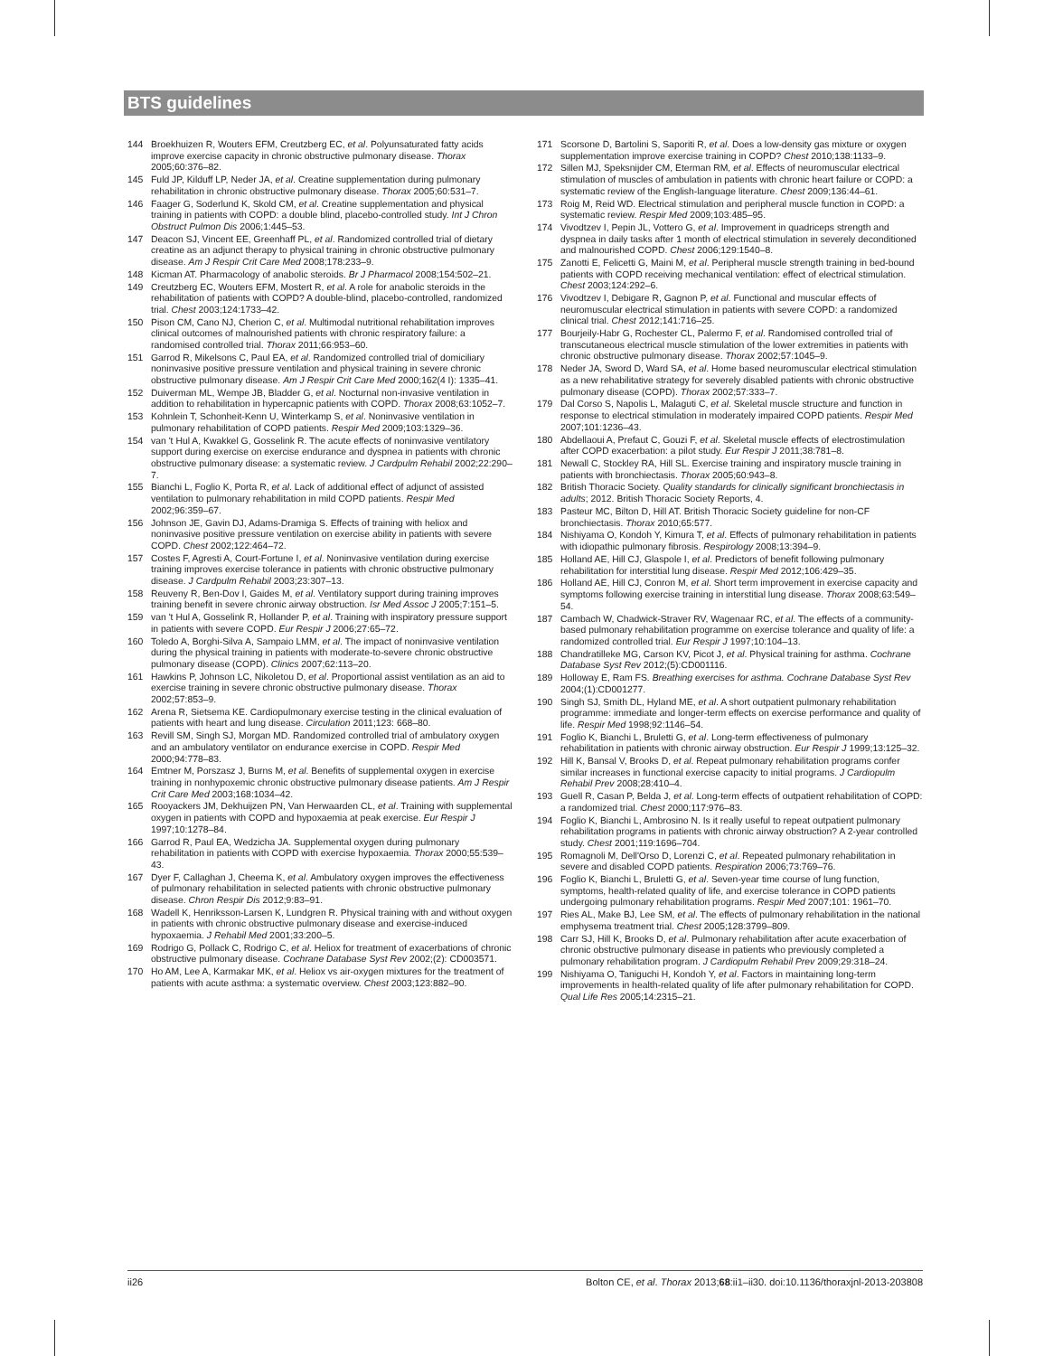BTS guidelines
144 Broekhuizen R, Wouters EFM, Creutzberg EC, et al. Polyunsaturated fatty acids improve exercise capacity in chronic obstructive pulmonary disease. Thorax 2005;60:376–82.
145 Fuld JP, Kilduff LP, Neder JA, et al. Creatine supplementation during pulmonary rehabilitation in chronic obstructive pulmonary disease. Thorax 2005;60:531–7.
146 Faager G, Soderlund K, Skold CM, et al. Creatine supplementation and physical training in patients with COPD: a double blind, placebo-controlled study. Int J Chron Obstruct Pulmon Dis 2006;1:445–53.
147 Deacon SJ, Vincent EE, Greenhaff PL, et al. Randomized controlled trial of dietary creatine as an adjunct therapy to physical training in chronic obstructive pulmonary disease. Am J Respir Crit Care Med 2008;178:233–9.
148 Kicman AT. Pharmacology of anabolic steroids. Br J Pharmacol 2008;154:502–21.
149 Creutzberg EC, Wouters EFM, Mostert R, et al. A role for anabolic steroids in the rehabilitation of patients with COPD? A double-blind, placebo-controlled, randomized trial. Chest 2003;124:1733–42.
150 Pison CM, Cano NJ, Cherion C, et al. Multimodal nutritional rehabilitation improves clinical outcomes of malnourished patients with chronic respiratory failure: a randomised controlled trial. Thorax 2011;66:953–60.
151 Garrod R, Mikelsons C, Paul EA, et al. Randomized controlled trial of domiciliary noninvasive positive pressure ventilation and physical training in severe chronic obstructive pulmonary disease. Am J Respir Crit Care Med 2000;162(4 I): 1335–41.
152 Duiverman ML, Wempe JB, Bladder G, et al. Nocturnal non-invasive ventilation in addition to rehabilitation in hypercapnic patients with COPD. Thorax 2008;63:1052–7.
153 Kohnlein T, Schonheit-Kenn U, Winterkamp S, et al. Noninvasive ventilation in pulmonary rehabilitation of COPD patients. Respir Med 2009;103:1329–36.
154 van 't Hul A, Kwakkel G, Gosselink R. The acute effects of noninvasive ventilatory support during exercise on exercise endurance and dyspnea in patients with chronic obstructive pulmonary disease: a systematic review. J Cardpulm Rehabil 2002;22:290–7.
155 Bianchi L, Foglio K, Porta R, et al. Lack of additional effect of adjunct of assisted ventilation to pulmonary rehabilitation in mild COPD patients. Respir Med 2002;96:359–67.
156 Johnson JE, Gavin DJ, Adams-Dramiga S. Effects of training with heliox and noninvasive positive pressure ventilation on exercise ability in patients with severe COPD. Chest 2002;122:464–72.
157 Costes F, Agresti A, Court-Fortune I, et al. Noninvasive ventilation during exercise training improves exercise tolerance in patients with chronic obstructive pulmonary disease. J Cardpulm Rehabil 2003;23:307–13.
158 Reuveny R, Ben-Dov I, Gaides M, et al. Ventilatory support during training improves training benefit in severe chronic airway obstruction. Isr Med Assoc J 2005;7:151–5.
159 van 't Hul A, Gosselink R, Hollander P, et al. Training with inspiratory pressure support in patients with severe COPD. Eur Respir J 2006;27:65–72.
160 Toledo A, Borghi-Silva A, Sampaio LMM, et al. The impact of noninvasive ventilation during the physical training in patients with moderate-to-severe chronic obstructive pulmonary disease (COPD). Clinics 2007;62:113–20.
161 Hawkins P, Johnson LC, Nikoletou D, et al. Proportional assist ventilation as an aid to exercise training in severe chronic obstructive pulmonary disease. Thorax 2002;57:853–9.
162 Arena R, Sietsema KE. Cardiopulmonary exercise testing in the clinical evaluation of patients with heart and lung disease. Circulation 2011;123: 668–80.
163 Revill SM, Singh SJ, Morgan MD. Randomized controlled trial of ambulatory oxygen and an ambulatory ventilator on endurance exercise in COPD. Respir Med 2000;94:778–83.
164 Emtner M, Porszasz J, Burns M, et al. Benefits of supplemental oxygen in exercise training in nonhypoxemic chronic obstructive pulmonary disease patients. Am J Respir Crit Care Med 2003;168:1034–42.
165 Rooyackers JM, Dekhuijzen PN, Van Herwaarden CL, et al. Training with supplemental oxygen in patients with COPD and hypoxaemia at peak exercise. Eur Respir J 1997;10:1278–84.
166 Garrod R, Paul EA, Wedzicha JA. Supplemental oxygen during pulmonary rehabilitation in patients with COPD with exercise hypoxaemia. Thorax 2000;55:539–43.
167 Dyer F, Callaghan J, Cheema K, et al. Ambulatory oxygen improves the effectiveness of pulmonary rehabilitation in selected patients with chronic obstructive pulmonary disease. Chron Respir Dis 2012;9:83–91.
168 Wadell K, Henriksson-Larsen K, Lundgren R. Physical training with and without oxygen in patients with chronic obstructive pulmonary disease and exercise-induced hypoxaemia. J Rehabil Med 2001;33:200–5.
169 Rodrigo G, Pollack C, Rodrigo C, et al. Heliox for treatment of exacerbations of chronic obstructive pulmonary disease. Cochrane Database Syst Rev 2002;(2): CD003571.
170 Ho AM, Lee A, Karmakar MK, et al. Heliox vs air-oxygen mixtures for the treatment of patients with acute asthma: a systematic overview. Chest 2003;123:882–90.
171 Scorsone D, Bartolini S, Saporiti R, et al. Does a low-density gas mixture or oxygen supplementation improve exercise training in COPD? Chest 2010;138:1133–9.
172 Sillen MJ, Speksnijder CM, Eterman RM, et al. Effects of neuromuscular electrical stimulation of muscles of ambulation in patients with chronic heart failure or COPD: a systematic review of the English-language literature. Chest 2009;136:44–61.
173 Roig M, Reid WD. Electrical stimulation and peripheral muscle function in COPD: a systematic review. Respir Med 2009;103:485–95.
174 Vivodtzev I, Pepin JL, Vottero G, et al. Improvement in quadriceps strength and dyspnea in daily tasks after 1 month of electrical stimulation in severely deconditioned and malnourished COPD. Chest 2006;129:1540–8.
175 Zanotti E, Felicetti G, Maini M, et al. Peripheral muscle strength training in bed-bound patients with COPD receiving mechanical ventilation: effect of electrical stimulation. Chest 2003;124:292–6.
176 Vivodtzev I, Debigare R, Gagnon P, et al. Functional and muscular effects of neuromuscular electrical stimulation in patients with severe COPD: a randomized clinical trial. Chest 2012;141:716–25.
177 Bourjeily-Habr G, Rochester CL, Palermo F, et al. Randomised controlled trial of transcutaneous electrical muscle stimulation of the lower extremities in patients with chronic obstructive pulmonary disease. Thorax 2002;57:1045–9.
178 Neder JA, Sword D, Ward SA, et al. Home based neuromuscular electrical stimulation as a new rehabilitative strategy for severely disabled patients with chronic obstructive pulmonary disease (COPD). Thorax 2002;57:333–7.
179 Dal Corso S, Napolis L, Malaguti C, et al. Skeletal muscle structure and function in response to electrical stimulation in moderately impaired COPD patients. Respir Med 2007;101:1236–43.
180 Abdellaoui A, Prefaut C, Gouzi F, et al. Skeletal muscle effects of electrostimulation after COPD exacerbation: a pilot study. Eur Respir J 2011;38:781–8.
181 Newall C, Stockley RA, Hill SL. Exercise training and inspiratory muscle training in patients with bronchiectasis. Thorax 2005;60:943–8.
182 British Thoracic Society. Quality standards for clinically significant bronchiectasis in adults; 2012. British Thoracic Society Reports, 4.
183 Pasteur MC, Bilton D, Hill AT. British Thoracic Society guideline for non-CF bronchiectasis. Thorax 2010;65:577.
184 Nishiyama O, Kondoh Y, Kimura T, et al. Effects of pulmonary rehabilitation in patients with idiopathic pulmonary fibrosis. Respirology 2008;13:394–9.
185 Holland AE, Hill CJ, Glaspole I, et al. Predictors of benefit following pulmonary rehabilitation for interstitial lung disease. Respir Med 2012;106:429–35.
186 Holland AE, Hill CJ, Conron M, et al. Short term improvement in exercise capacity and symptoms following exercise training in interstitial lung disease. Thorax 2008;63:549–54.
187 Cambach W, Chadwick-Straver RV, Wagenaar RC, et al. The effects of a community-based pulmonary rehabilitation programme on exercise tolerance and quality of life: a randomized controlled trial. Eur Respir J 1997;10:104–13.
188 Chandratilleke MG, Carson KV, Picot J, et al. Physical training for asthma. Cochrane Database Syst Rev 2012;(5):CD001116.
189 Holloway E, Ram FS. Breathing exercises for asthma. Cochrane Database Syst Rev 2004;(1):CD001277.
190 Singh SJ, Smith DL, Hyland ME, et al. A short outpatient pulmonary rehabilitation programme: immediate and longer-term effects on exercise performance and quality of life. Respir Med 1998;92:1146–54.
191 Foglio K, Bianchi L, Bruletti G, et al. Long-term effectiveness of pulmonary rehabilitation in patients with chronic airway obstruction. Eur Respir J 1999;13:125–32.
192 Hill K, Bansal V, Brooks D, et al. Repeat pulmonary rehabilitation programs confer similar increases in functional exercise capacity to initial programs. J Cardiopulm Rehabil Prev 2008;28:410–4.
193 Guell R, Casan P, Belda J, et al. Long-term effects of outpatient rehabilitation of COPD: a randomized trial. Chest 2000;117:976–83.
194 Foglio K, Bianchi L, Ambrosino N. Is it really useful to repeat outpatient pulmonary rehabilitation programs in patients with chronic airway obstruction? A 2-year controlled study. Chest 2001;119:1696–704.
195 Romagnoli M, Dell'Orso D, Lorenzi C, et al. Repeated pulmonary rehabilitation in severe and disabled COPD patients. Respiration 2006;73:769–76.
196 Foglio K, Bianchi L, Bruletti G, et al. Seven-year time course of lung function, symptoms, health-related quality of life, and exercise tolerance in COPD patients undergoing pulmonary rehabilitation programs. Respir Med 2007;101: 1961–70.
197 Ries AL, Make BJ, Lee SM, et al. The effects of pulmonary rehabilitation in the national emphysema treatment trial. Chest 2005;128:3799–809.
198 Carr SJ, Hill K, Brooks D, et al. Pulmonary rehabilitation after acute exacerbation of chronic obstructive pulmonary disease in patients who previously completed a pulmonary rehabilitation program. J Cardiopulm Rehabil Prev 2009;29:318–24.
199 Nishiyama O, Taniguchi H, Kondoh Y, et al. Factors in maintaining long-term improvements in health-related quality of life after pulmonary rehabilitation for COPD. Qual Life Res 2005;14:2315–21.
ii26 Bolton CE, et al. Thorax 2013;68:ii1–ii30. doi:10.1136/thoraxjnl-2013-203808